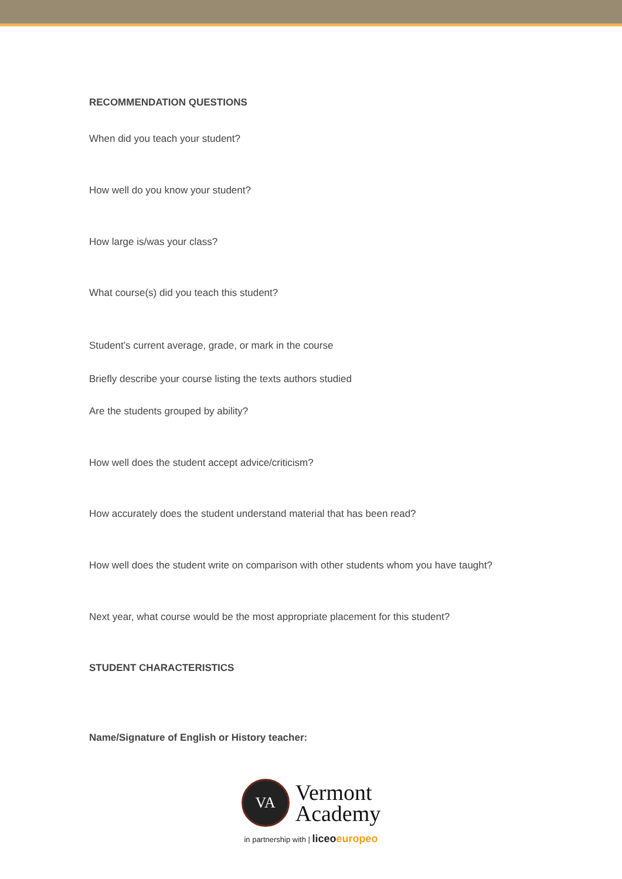RECOMMENDATION QUESTIONS
When did you teach your student?
How well do you know your student?
How large is/was your class?
What course(s) did you teach this student?
Student’s current average, grade, or mark in the course
Briefly describe your course listing the texts authors studied
Are the students grouped by ability?
How well does the student accept advice/criticism?
How accurately does the student understand material that has been read?
How well does the student write on comparison with other students whom you have taught?
Next year, what course would be the most appropriate placement for this student?
STUDENT CHARACTERISTICS
Name/Signature of English or History teacher:
VA
Vermont
Academy
in partnership with | liceo europeo